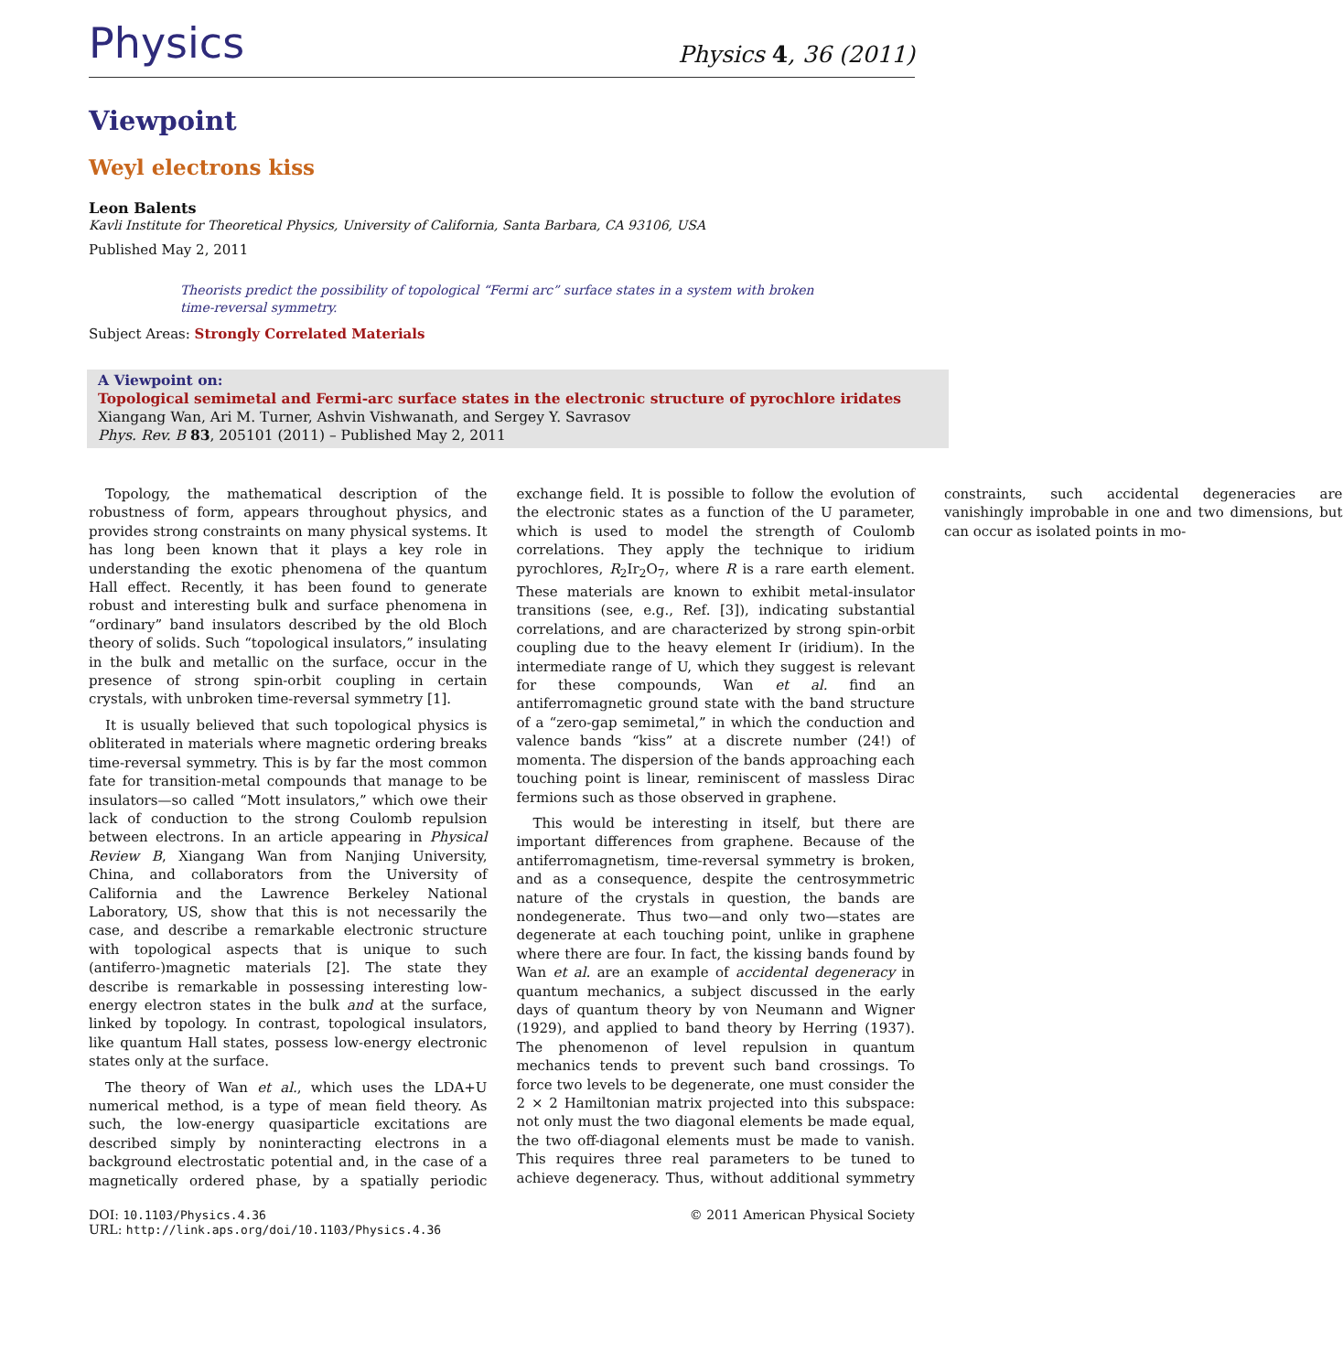Physics Physics 4, 36 (2011)
Viewpoint
Weyl electrons kiss
Leon Balents
Kavli Institute for Theoretical Physics, University of California, Santa Barbara, CA 93106, USA
Published May 2, 2011
Theorists predict the possibility of topological “Fermi arc” surface states in a system with broken time-reversal symmetry.
Subject Areas: Strongly Correlated Materials
A Viewpoint on:
Topological semimetal and Fermi-arc surface states in the electronic structure of pyrochlore iridates
Xiangang Wan, Ari M. Turner, Ashvin Vishwanath, and Sergey Y. Savrasov
Phys. Rev. B 83, 205101 (2011) – Published May 2, 2011
Topology, the mathematical description of the robustness of form, appears throughout physics, and provides strong constraints on many physical systems. It has long been known that it plays a key role in understanding the exotic phenomena of the quantum Hall effect. Recently, it has been found to generate robust and interesting bulk and surface phenomena in “ordinary” band insulators described by the old Bloch theory of solids. Such “topological insulators,” insulating in the bulk and metallic on the surface, occur in the presence of strong spin-orbit coupling in certain crystals, with unbroken time-reversal symmetry [1].
It is usually believed that such topological physics is obliterated in materials where magnetic ordering breaks time-reversal symmetry. This is by far the most common fate for transition-metal compounds that manage to be insulators—so called “Mott insulators,” which owe their lack of conduction to the strong Coulomb repulsion between electrons. In an article appearing in Physical Review B, Xiangang Wan from Nanjing University, China, and collaborators from the University of California and the Lawrence Berkeley National Laboratory, US, show that this is not necessarily the case, and describe a remarkable electronic structure with topological aspects that is unique to such (antiferro-)magnetic materials [2]. The state they describe is remarkable in possessing interesting low-energy electron states in the bulk and at the surface, linked by topology. In contrast, topological insulators, like quantum Hall states, possess low-energy electronic states only at the surface.
The theory of Wan et al., which uses the LDA+U numerical method, is a type of mean field theory. As such, the low-energy quasiparticle excitations are described simply by noninteracting electrons in a background electrostatic potential and, in the case of a magnetically ordered phase, by a spatially periodic exchange field. It is possible to follow the evolution of the electronic states as a function of the U parameter, which is used to model the strength of Coulomb correlations. They apply the technique to iridium pyrochlores, R<sub>2</sub>Ir<sub>2</sub>O<sub>7</sub>, where R is a rare earth element. These materials are known to exhibit metal-insulator transitions (see, e.g., Ref. [3]), indicating substantial correlations, and are characterized by strong spin-orbit coupling due to the heavy element Ir (iridium). In the intermediate range of U, which they suggest is relevant for these compounds, Wan et al. find an antiferromagnetic ground state with the band structure of a “zero-gap semimetal,” in which the conduction and valence bands “kiss” at a discrete number (24!) of momenta. The dispersion of the bands approaching each touching point is linear, reminiscent of massless Dirac fermions such as those observed in graphene.
This would be interesting in itself, but there are important differences from graphene. Because of the antiferromagnetism, time-reversal symmetry is broken, and as a consequence, despite the centrosymmetric nature of the crystals in question, the bands are nondegenerate. Thus two—and only two—states are degenerate at each touching point, unlike in graphene where there are four. In fact, the kissing bands found by Wan et al. are an example of accidental degeneracy in quantum mechanics, a subject discussed in the early days of quantum theory by von Neumann and Wigner (1929), and applied to band theory by Herring (1937). The phenomenon of level repulsion in quantum mechanics tends to prevent such band crossings. To force two levels to be degenerate, one must consider the 2 × 2 Hamiltonian matrix projected into this subspace: not only must the two diagonal elements be made equal, the two off-diagonal elements must be made to vanish. This requires three real parameters to be tuned to achieve degeneracy. Thus, without additional symmetry constraints, such accidental degeneracies are vanishingly improbable in one and two dimensions, but can occur as isolated points in mo-
DOI: 10.1103/Physics.4.36
URL: http://link.aps.org/doi/10.1103/Physics.4.36
© 2011 American Physical Society